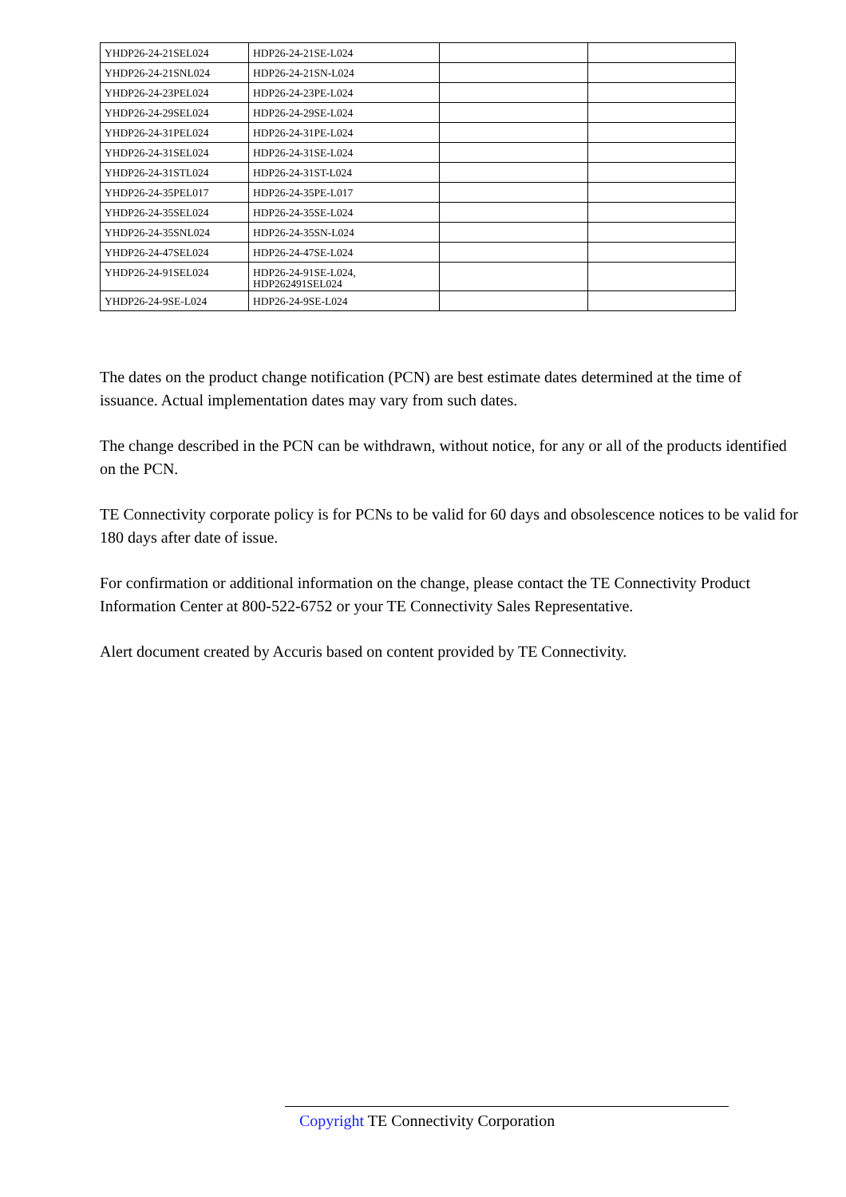| YHDP26-24-21SEL024 | HDP26-24-21SE-L024 | | |
| YHDP26-24-21SNL024 | HDP26-24-21SN-L024 | | |
| YHDP26-24-23PEL024 | HDP26-24-23PE-L024 | | |
| YHDP26-24-29SEL024 | HDP26-24-29SE-L024 | | |
| YHDP26-24-31PEL024 | HDP26-24-31PE-L024 | | |
| YHDP26-24-31SEL024 | HDP26-24-31SE-L024 | | |
| YHDP26-24-31STL024 | HDP26-24-31ST-L024 | | |
| YHDP26-24-35PEL017 | HDP26-24-35PE-L017 | | |
| YHDP26-24-35SEL024 | HDP26-24-35SE-L024 | | |
| YHDP26-24-35SNL024 | HDP26-24-35SN-L024 | | |
| YHDP26-24-47SEL024 | HDP26-24-47SE-L024 | | |
| YHDP26-24-91SEL024 | HDP26-24-91SE-L024, HDP262491SEL024 | | |
| YHDP26-24-9SE-L024 | HDP26-24-9SE-L024 | | |
The dates on the product change notification (PCN) are best estimate dates determined at the time of issuance. Actual implementation dates may vary from such dates.
The change described in the PCN can be withdrawn, without notice, for any or all of the products identified on the PCN.
TE Connectivity corporate policy is for PCNs to be valid for 60 days and obsolescence notices to be valid for 180 days after date of issue.
For confirmation or additional information on the change, please contact the TE Connectivity Product Information Center at 800-522-6752 or your TE Connectivity Sales Representative.
Alert document created by Accuris based on content provided by TE Connectivity.
Copyright TE Connectivity Corporation